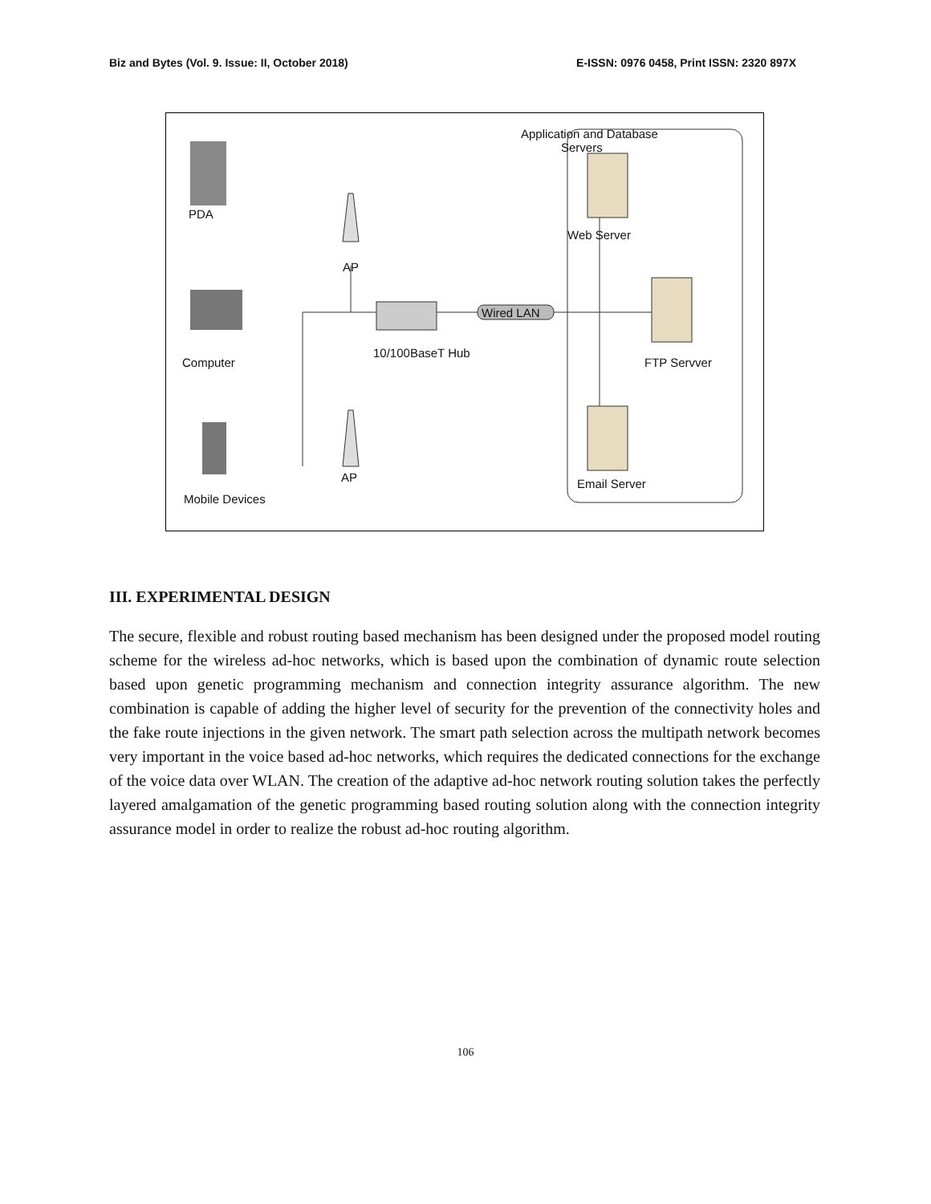Biz and Bytes (Vol. 9. Issue: II, October 2018) E-ISSN: 0976 0458, Print ISSN: 2320 897X
Application and Database
Servers
PDA
AP
Web Server
Wired LAN
10/100BaseT Hub
Computer FTP Servver
AP Email Server
Mobile Devices
III. EXPERIMENTAL DESIGN
The secure, flexible and robust routing based mechanism has been designed under the proposed model routing scheme for the wireless ad-hoc networks, which is based upon the combination of dynamic route selection based upon genetic programming mechanism and connection integrity assurance algorithm. The new combination is capable of adding the higher level of security for the prevention of the connectivity holes and the fake route injections in the given network. The smart path selection across the multipath network becomes very important in the voice based ad-hoc networks, which requires the dedicated connections for the exchange of the voice data over WLAN. The creation of the adaptive ad-hoc network routing solution takes the perfectly layered amalgamation of the genetic programming based routing solution along with the connection integrity assurance model in order to realize the robust ad-hoc routing algorithm.
106